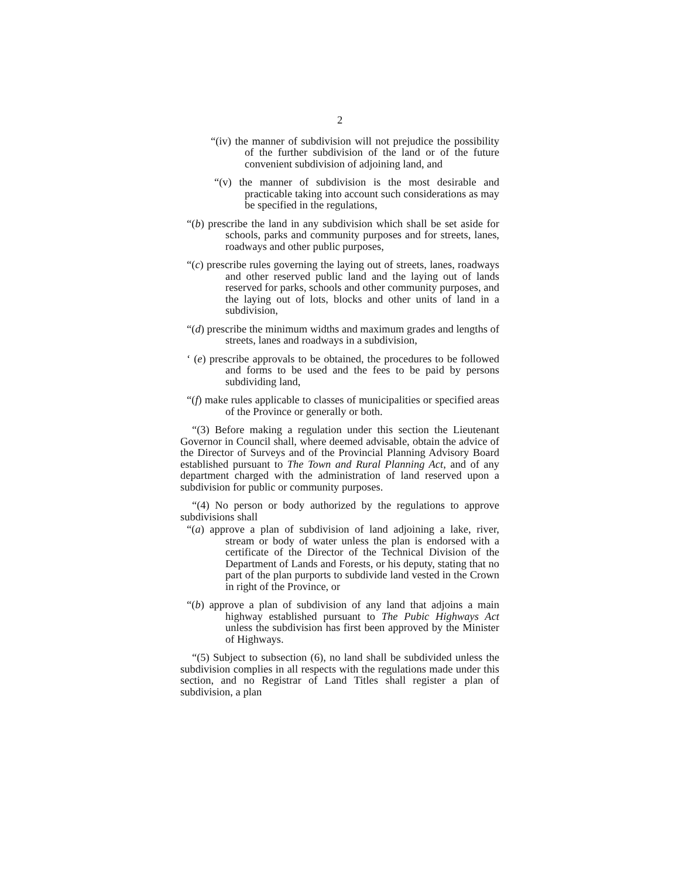2
“(iv) the manner of subdivision will not prejudice the possibility of the further subdivision of the land or of the future convenient subdivision of adjoining land, and
“(v) the manner of subdivision is the most desirable and practicable taking into account such considerations as may be specified in the regulations,
“(b) prescribe the land in any subdivision which shall be set aside for schools, parks and community purposes and for streets, lanes, roadways and other public purposes,
“(c) prescribe rules governing the laying out of streets, lanes, roadways and other reserved public land and the laying out of lands reserved for parks, schools and other community purposes, and the laying out of lots, blocks and other units of land in a subdivision,
“(d) prescribe the minimum widths and maximum grades and lengths of streets, lanes and roadways in a subdivision,
‘ (e) prescribe approvals to be obtained, the procedures to be followed and forms to be used and the fees to be paid by persons subdividing land,
“(f) make rules applicable to classes of municipalities or specified areas of the Province or generally or both.
“(3) Before making a regulation under this section the Lieutenant Governor in Council shall, where deemed advisable, obtain the advice of the Director of Surveys and of the Provincial Planning Advisory Board established pursuant to The Town and Rural Planning Act, and of any department charged with the administration of land reserved upon a subdivision for public or community purposes.
“(4) No person or body authorized by the regulations to approve subdivisions shall
“(a) approve a plan of subdivision of land adjoining a lake, river, stream or body of water unless the plan is endorsed with a certificate of the Director of the Technical Division of the Department of Lands and Forests, or his deputy, stating that no part of the plan purports to subdivide land vested in the Crown in right of the Province, or
“(b) approve a plan of subdivision of any land that adjoins a main highway established pursuant to The Pubic Highways Act unless the subdivision has first been approved by the Minister of Highways.
“(5) Subject to subsection (6), no land shall be subdivided unless the subdivision complies in all respects with the regulations made under this section, and no Registrar of Land Titles shall register a plan of subdivision, a plan